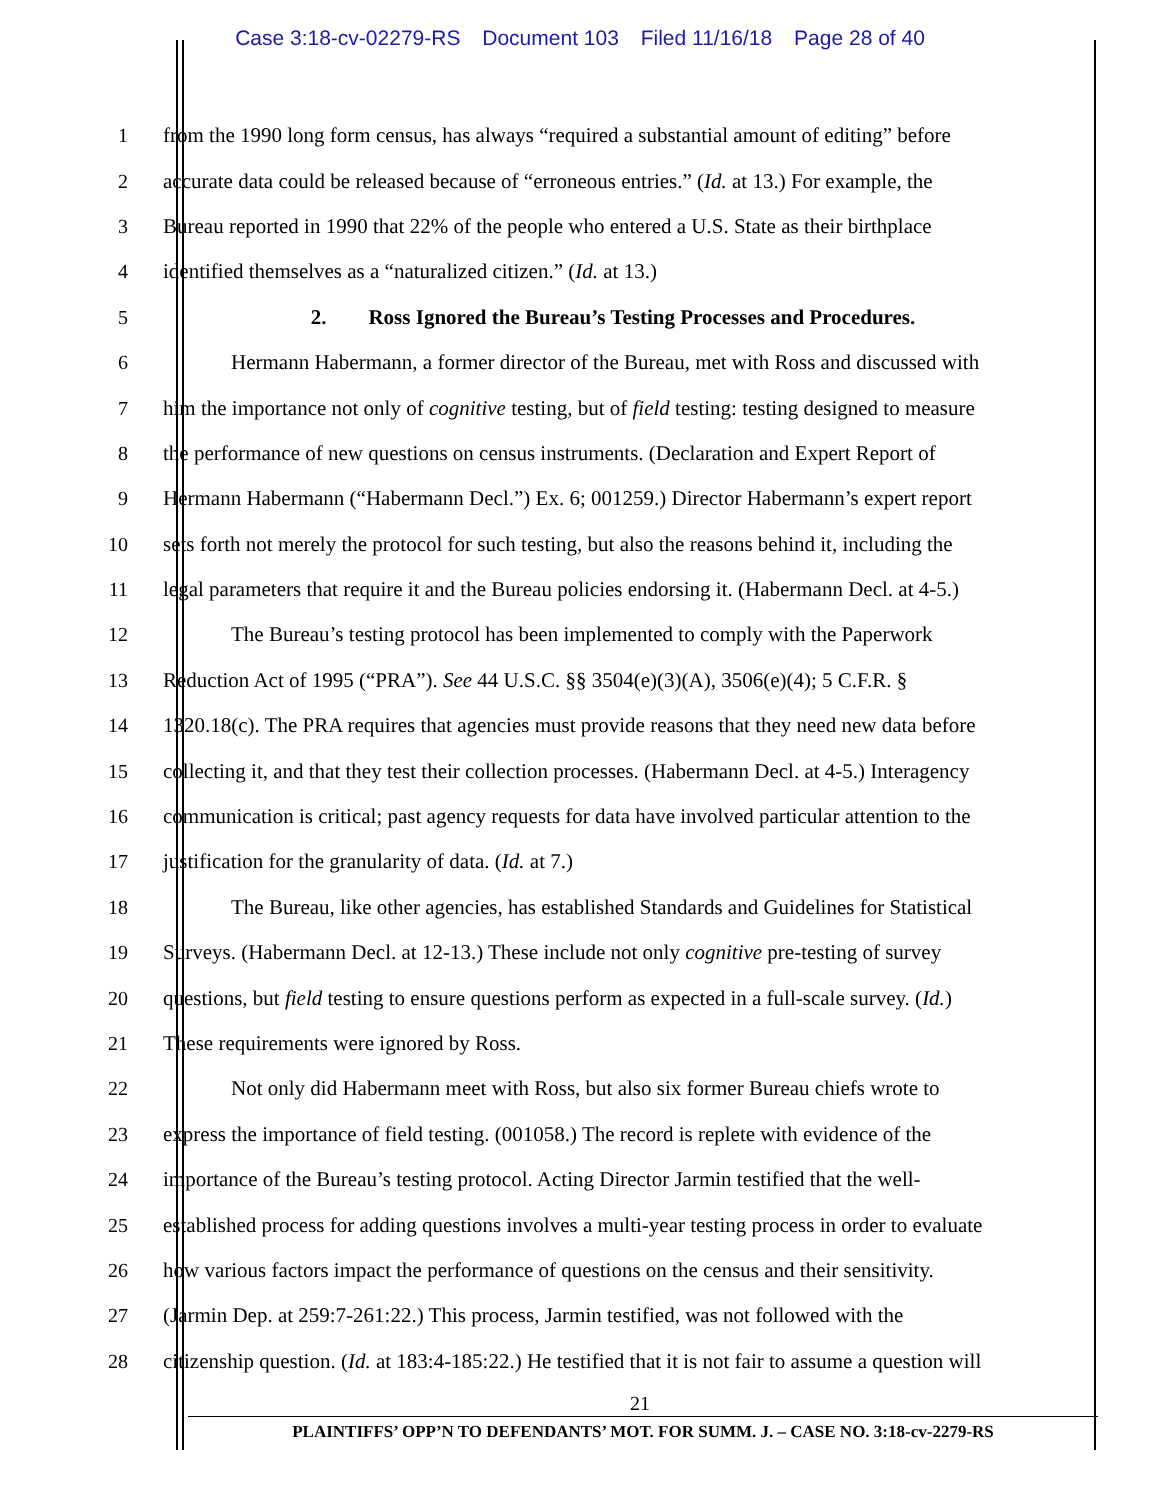Case 3:18-cv-02279-RS Document 103 Filed 11/16/18 Page 28 of 40
1 from the 1990 long form census, has always “required a substantial amount of editing” before
2 accurate data could be released because of “erroneous entries.” (Id. at 13.) For example, the
3 Bureau reported in 1990 that 22% of the people who entered a U.S. State as their birthplace
4 identified themselves as a “naturalized citizen.” (Id. at 13.)
5 2. Ross Ignored the Bureau’s Testing Processes and Procedures.
6 Hermann Habermann, a former director of the Bureau, met with Ross and discussed with
7 him the importance not only of cognitive testing, but of field testing: testing designed to measure
8 the performance of new questions on census instruments. (Declaration and Expert Report of
9 Hermann Habermann (“Habermann Decl.”) Ex. 6; 001259.) Director Habermann’s expert report
10 sets forth not merely the protocol for such testing, but also the reasons behind it, including the
11 legal parameters that require it and the Bureau policies endorsing it. (Habermann Decl. at 4-5.)
12 The Bureau’s testing protocol has been implemented to comply with the Paperwork
13 Reduction Act of 1995 (“PRA”). See 44 U.S.C. §§ 3504(e)(3)(A), 3506(e)(4); 5 C.F.R. §
14 1320.18(c). The PRA requires that agencies must provide reasons that they need new data before
15 collecting it, and that they test their collection processes. (Habermann Decl. at 4-5.) Interagency
16 communication is critical; past agency requests for data have involved particular attention to the
17 justification for the granularity of data. (Id. at 7.)
18 The Bureau, like other agencies, has established Standards and Guidelines for Statistical
19 Surveys. (Habermann Decl. at 12-13.) These include not only cognitive pre-testing of survey
20 questions, but field testing to ensure questions perform as expected in a full-scale survey. (Id.)
21 These requirements were ignored by Ross.
22 Not only did Habermann meet with Ross, but also six former Bureau chiefs wrote to
23 express the importance of field testing. (001058.) The record is replete with evidence of the
24 importance of the Bureau’s testing protocol. Acting Director Jarmin testified that the well-
25 established process for adding questions involves a multi-year testing process in order to evaluate
26 how various factors impact the performance of questions on the census and their sensitivity.
27 (Jarmin Dep. at 259:7-261:22.) This process, Jarmin testified, was not followed with the
28 citizenship question. (Id. at 183:4-185:22.) He testified that it is not fair to assume a question will
21
PLAINTIFFS’ OPP’N TO DEFENDANTS’ MOT. FOR SUMM. J. – CASE NO. 3:18-cv-2279-RS